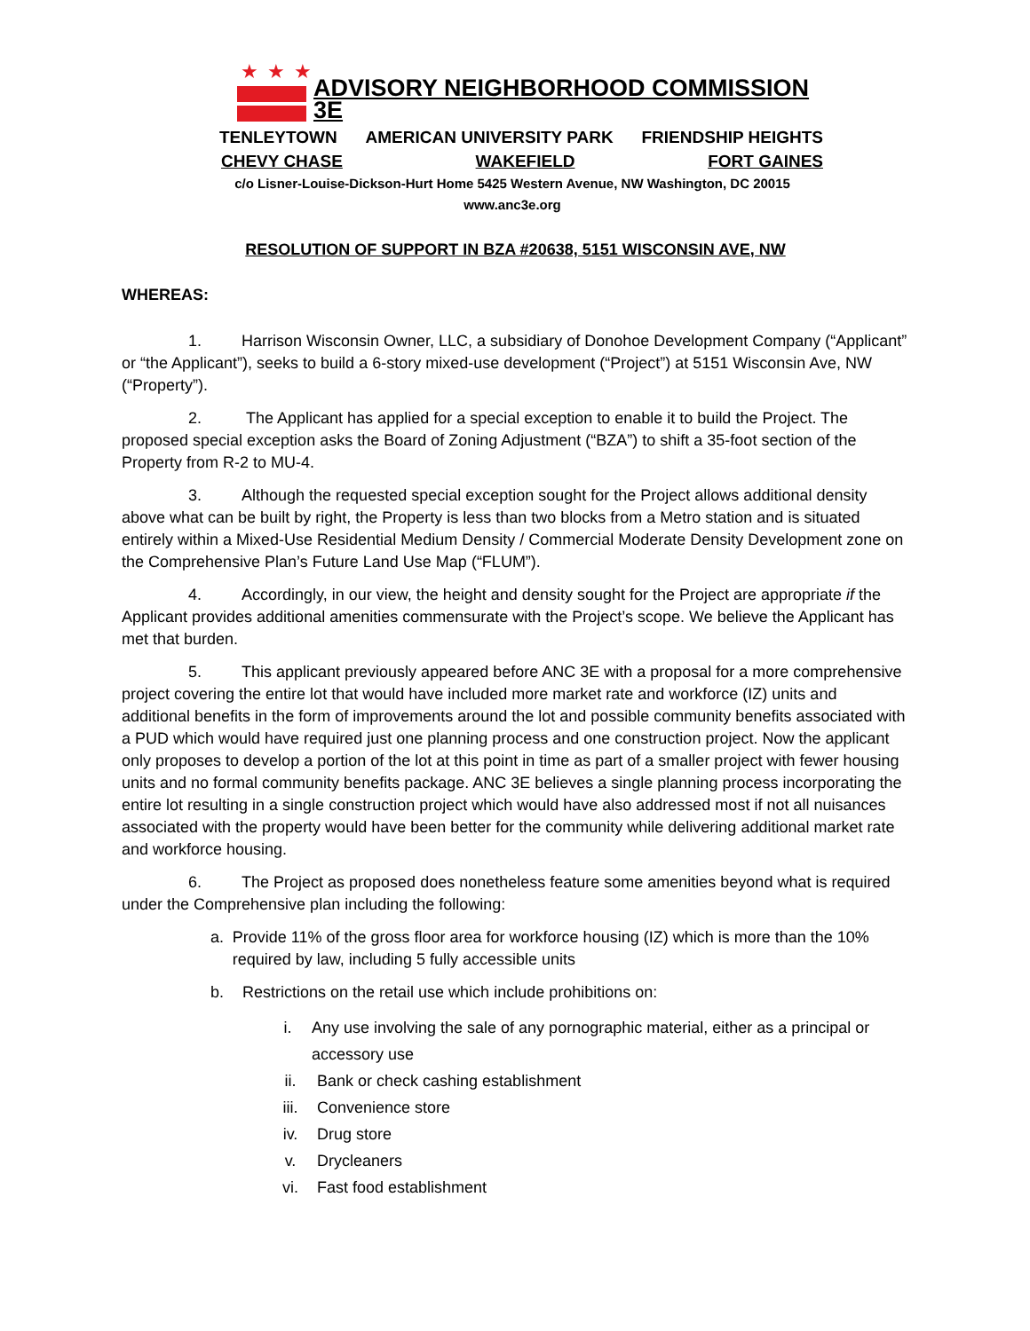★★★
ADVISORY NEIGHBORHOOD COMMISSION 3E
TENLEYTOWN AMERICAN UNIVERSITY PARK FRIENDSHIP HEIGHTS
CHEVY CHASE WAKEFIELD FORT GAINES
c/o Lisner-Louise-Dickson-Hurt Home 5425 Western Avenue, NW Washington, DC 20015
www.anc3e.org
RESOLUTION OF SUPPORT IN BZA #20638, 5151 WISCONSIN AVE, NW
WHEREAS:
1. Harrison Wisconsin Owner, LLC, a subsidiary of Donohoe Development Company (“Applicant” or “the Applicant”), seeks to build a 6-story mixed-use development (“Project”) at 5151 Wisconsin Ave, NW (“Property”).
2. The Applicant has applied for a special exception to enable it to build the Project. The proposed special exception asks the Board of Zoning Adjustment (“BZA”) to shift a 35-foot section of the Property from R-2 to MU-4.
3. Although the requested special exception sought for the Project allows additional density above what can be built by right, the Property is less than two blocks from a Metro station and is situated entirely within a Mixed-Use Residential Medium Density / Commercial Moderate Density Development zone on the Comprehensive Plan’s Future Land Use Map (“FLUM”).
4. Accordingly, in our view, the height and density sought for the Project are appropriate if the Applicant provides additional amenities commensurate with the Project’s scope. We believe the Applicant has met that burden.
5. This applicant previously appeared before ANC 3E with a proposal for a more comprehensive project covering the entire lot that would have included more market rate and workforce (IZ) units and additional benefits in the form of improvements around the lot and possible community benefits associated with a PUD which would have required just one planning process and one construction project. Now the applicant only proposes to develop a portion of the lot at this point in time as part of a smaller project with fewer housing units and no formal community benefits package. ANC 3E believes a single planning process incorporating the entire lot resulting in a single construction project which would have also addressed most if not all nuisances associated with the property would have been better for the community while delivering additional market rate and workforce housing.
6. The Project as proposed does nonetheless feature some amenities beyond what is required under the Comprehensive plan including the following:
a. Provide 11% of the gross floor area for workforce housing (IZ) which is more than the 10% required by law, including 5 fully accessible units
b. Restrictions on the retail use which include prohibitions on:
i. Any use involving the sale of any pornographic material, either as a principal or accessory use
ii. Bank or check cashing establishment
iii. Convenience store
iv. Drug store
v. Drycleaners
vi. Fast food establishment